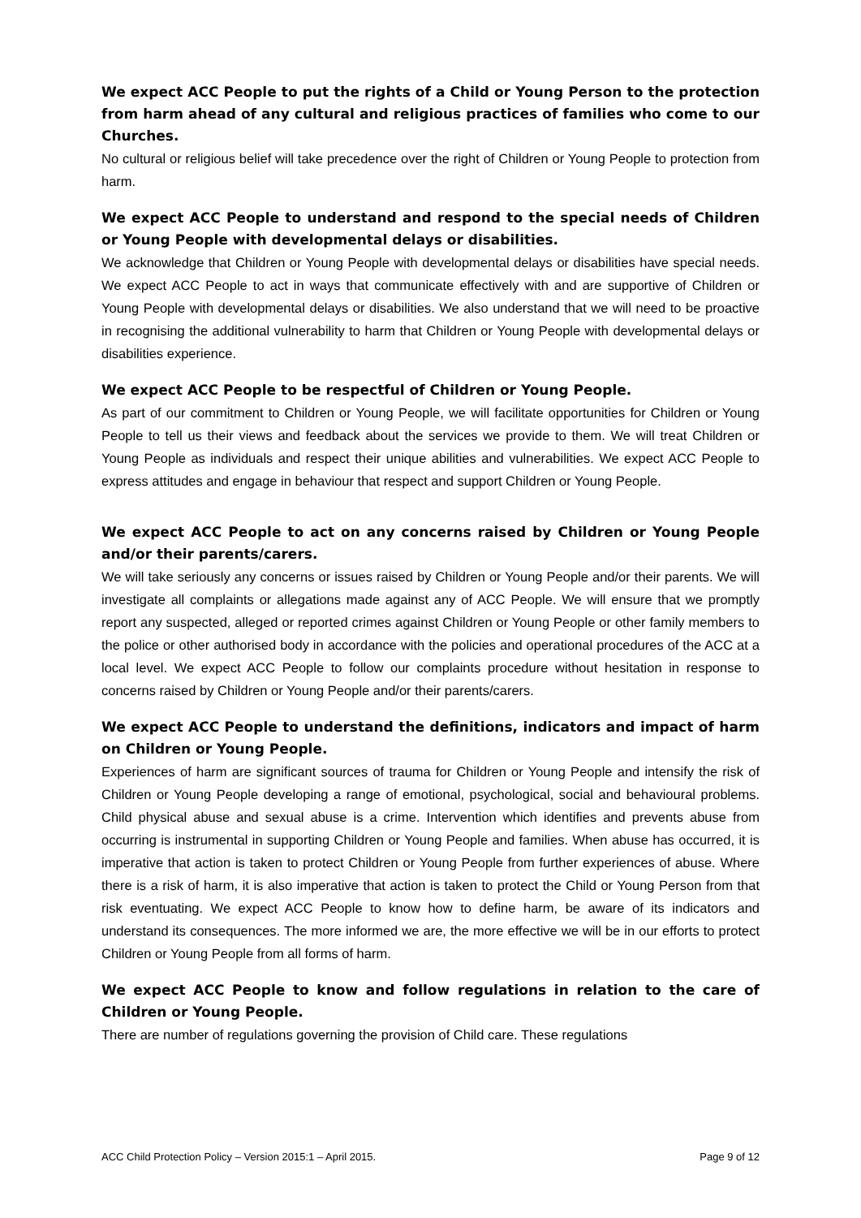We expect ACC People to put the rights of a Child or Young Person to the protection from harm ahead of any cultural and religious practices of families who come to our Churches.
No cultural or religious belief will take precedence over the right of Children or Young People to protection from harm.
We expect ACC People to understand and respond to the special needs of Children or Young People with developmental delays or disabilities.
We acknowledge that Children or Young People with developmental delays or disabilities have special needs. We expect ACC People to act in ways that communicate effectively with and are supportive of Children or Young People with developmental delays or disabilities. We also understand that we will need to be proactive in recognising the additional vulnerability to harm that Children or Young People with developmental delays or disabilities experience.
We expect ACC People to be respectful of Children or Young People.
As part of our commitment to Children or Young People, we will facilitate opportunities for Children or Young People to tell us their views and feedback about the services we provide to them. We will treat Children or Young People as individuals and respect their unique abilities and vulnerabilities. We expect ACC People to express attitudes and engage in behaviour that respect and support Children or Young People.
We expect ACC People to act on any concerns raised by Children or Young People and/or their parents/carers.
We will take seriously any concerns or issues raised by Children or Young People and/or their parents. We will investigate all complaints or allegations made against any of ACC People. We will ensure that we promptly report any suspected, alleged or reported crimes against Children or Young People or other family members to the police or other authorised body in accordance with the policies and operational procedures of the ACC at a local level. We expect ACC People to follow our complaints procedure without hesitation in response to concerns raised by Children or Young People and/or their parents/carers.
We expect ACC People to understand the definitions, indicators and impact of harm on Children or Young People.
Experiences of harm are significant sources of trauma for Children or Young People and intensify the risk of Children or Young People developing a range of emotional, psychological, social and behavioural problems. Child physical abuse and sexual abuse is a crime. Intervention which identifies and prevents abuse from occurring is instrumental in supporting Children or Young People and families. When abuse has occurred, it is imperative that action is taken to protect Children or Young People from further experiences of abuse. Where there is a risk of harm, it is also imperative that action is taken to protect the Child or Young Person from that risk eventuating. We expect ACC People to know how to define harm, be aware of its indicators and understand its consequences. The more informed we are, the more effective we will be in our efforts to protect Children or Young People from all forms of harm.
We expect ACC People to know and follow regulations in relation to the care of Children or Young People.
There are number of regulations governing the provision of Child care. These regulations
ACC Child Protection Policy – Version 2015:1 – April 2015. Page 9 of 12